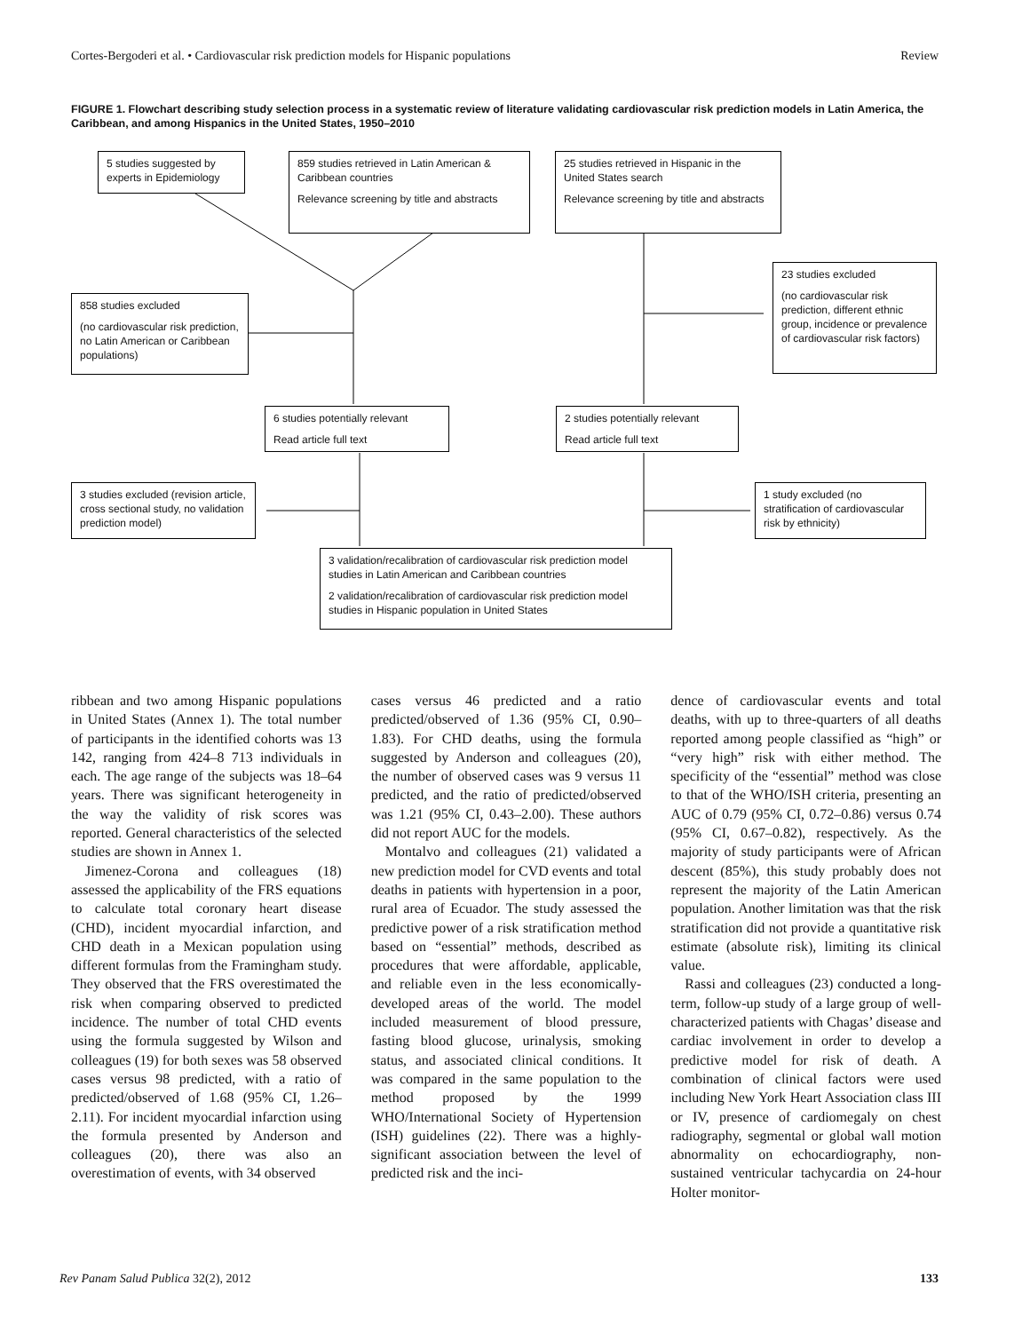Cortes-Bergoderi et al. • Cardiovascular risk prediction models for Hispanic populations Review
FIGURE 1. Flowchart describing study selection process in a systematic review of literature validating cardiovascular risk prediction models in Latin America, the Caribbean, and among Hispanics in the United States, 1950–2010
5 studies suggested by experts in Epidemiology
859 studies retrieved in Latin American & Caribbean countries
Relevance screening by title and abstracts
25 studies retrieved in Hispanic in the United States search
Relevance screening by title and abstracts
23 studies excluded
(no cardiovascular risk prediction, different ethnic group, incidence or prevalence of cardiovascular risk factors)
858 studies excluded
(no cardiovascular risk prediction, no Latin American or Caribbean populations)
6 studies potentially relevant
Read article full text
2 studies potentially relevant
Read article full text
3 studies excluded (revision article, cross sectional study, no validation prediction model)
1 study excluded (no stratification of cardiovascular risk by ethnicity)
3 validation/recalibration of cardiovascular risk prediction model studies in Latin American and Caribbean countries
2 validation/recalibration of cardiovascular risk prediction model studies in Hispanic population in United States
ribbean and two among Hispanic populations in United States (Annex 1). The total number of participants in the identified cohorts was 13 142, ranging from 424–8 713 individuals in each. The age range of the subjects was 18–64 years. There was significant heterogeneity in the way the validity of risk scores was reported. General characteristics of the selected studies are shown in Annex 1.
Jimenez-Corona and colleagues (18) assessed the applicability of the FRS equations to calculate total coronary heart disease (CHD), incident myocardial infarction, and CHD death in a Mexican population using different formulas from the Framingham study. They observed that the FRS overestimated the risk when comparing observed to predicted incidence. The number of total CHD events using the formula suggested by Wilson and colleagues (19) for both sexes was 58 observed cases versus 98 predicted, with a ratio of predicted/observed of 1.68 (95% CI, 1.26–2.11). For incident myocardial infarction using the formula presented by Anderson and colleagues (20), there was also an overestimation of events, with 34 observed
cases versus 46 predicted and a ratio predicted/observed of 1.36 (95% CI, 0.90–1.83). For CHD deaths, using the formula suggested by Anderson and colleagues (20), the number of observed cases was 9 versus 11 predicted, and the ratio of predicted/observed was 1.21 (95% CI, 0.43–2.00). These authors did not report AUC for the models.
Montalvo and colleagues (21) validated a new prediction model for CVD events and total deaths in patients with hypertension in a poor, rural area of Ecuador. The study assessed the predictive power of a risk stratification method based on “essential” methods, described as procedures that were affordable, applicable, and reliable even in the less economically-developed areas of the world. The model included measurement of blood pressure, fasting blood glucose, urinalysis, smoking status, and associated clinical conditions. It was compared in the same population to the method proposed by the 1999 WHO/International Society of Hypertension (ISH) guidelines (22). There was a highly-significant association between the level of predicted risk and the inci-
dence of cardiovascular events and total deaths, with up to three-quarters of all deaths reported among people classified as “high” or “very high” risk with either method. The specificity of the “essential” method was close to that of the WHO/ISH criteria, presenting an AUC of 0.79 (95% CI, 0.72–0.86) versus 0.74 (95% CI, 0.67–0.82), respectively. As the majority of study participants were of African descent (85%), this study probably does not represent the majority of the Latin American population. Another limitation was that the risk stratification did not provide a quantitative risk estimate (absolute risk), limiting its clinical value.
Rassi and colleagues (23) conducted a long-term, follow-up study of a large group of well-characterized patients with Chagas’ disease and cardiac involvement in order to develop a predictive model for risk of death. A combination of clinical factors were used including New York Heart Association class III or IV, presence of cardiomegaly on chest radiography, segmental or global wall motion abnormality on echocardiography, non-sustained ventricular tachycardia on 24-hour Holter monitor-
Rev Panam Salud Publica 32(2), 2012 133